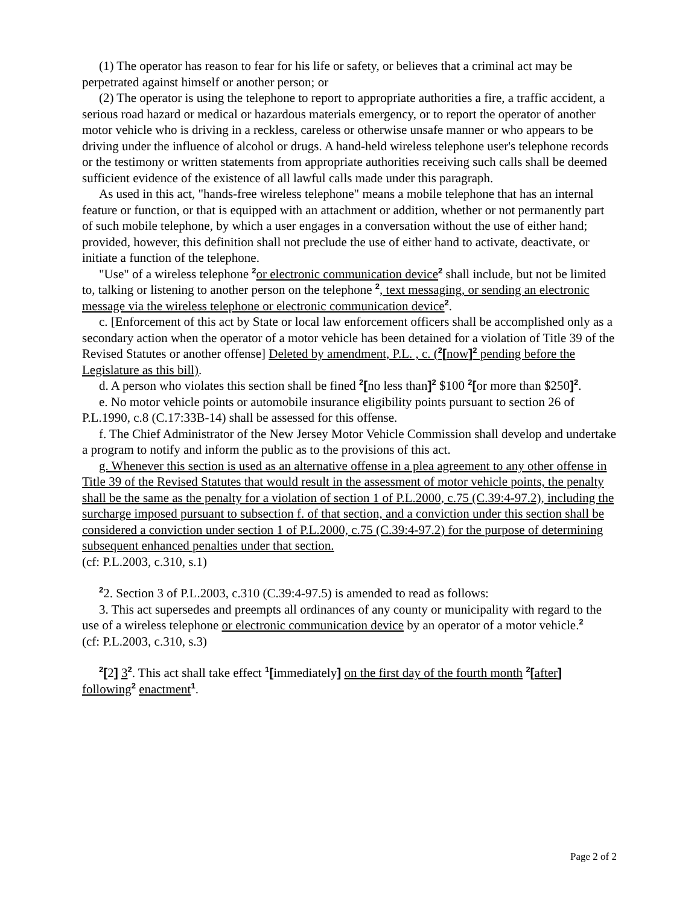(1) The operator has reason to fear for his life or safety, or believes that a criminal act may be perpetrated against himself or another person; or
(2) The operator is using the telephone to report to appropriate authorities a fire, a traffic accident, a serious road hazard or medical or hazardous materials emergency, or to report the operator of another motor vehicle who is driving in a reckless, careless or otherwise unsafe manner or who appears to be driving under the influence of alcohol or drugs. A hand-held wireless telephone user's telephone records or the testimony or written statements from appropriate authorities receiving such calls shall be deemed sufficient evidence of the existence of all lawful calls made under this paragraph.
As used in this act, "hands-free wireless telephone" means a mobile telephone that has an internal feature or function, or that is equipped with an attachment or addition, whether or not permanently part of such mobile telephone, by which a user engages in a conversation without the use of either hand; provided, however, this definition shall not preclude the use of either hand to activate, deactivate, or initiate a function of the telephone.
"Use" of a wireless telephone <sup>2</sup>or electronic communication device<sup>2</sup> shall include, but not be limited to, talking or listening to another person on the telephone <sup>2</sup>, text messaging, or sending an electronic message via the wireless telephone or electronic communication device<sup>2</sup>.
c. [Enforcement of this act by State or local law enforcement officers shall be accomplished only as a secondary action when the operator of a motor vehicle has been detained for a violation of Title 39 of the Revised Statutes or another offense] Deleted by amendment, P.L. , c. (<sup>2</sup>[now]<sup>2</sup> pending before the Legislature as this bill).
d. A person who violates this section shall be fined <sup>2</sup>[no less than]<sup>2</sup> $100 <sup>2</sup>[or more than $250]<sup>2</sup>.
e. No motor vehicle points or automobile insurance eligibility points pursuant to section 26 of P.L.1990, c.8 (C.17:33B-14) shall be assessed for this offense.
f. The Chief Administrator of the New Jersey Motor Vehicle Commission shall develop and undertake a program to notify and inform the public as to the provisions of this act.
g. Whenever this section is used as an alternative offense in a plea agreement to any other offense in Title 39 of the Revised Statutes that would result in the assessment of motor vehicle points, the penalty shall be the same as the penalty for a violation of section 1 of P.L.2000, c.75 (C.39:4-97.2), including the surcharge imposed pursuant to subsection f. of that section, and a conviction under this section shall be considered a conviction under section 1 of P.L.2000, c.75 (C.39:4-97.2) for the purpose of determining subsequent enhanced penalties under that section.
(cf: P.L.2003, c.310, s.1)
<sup>2</sup> 2. Section 3 of P.L.2003, c.310 (C.39:4-97.5) is amended to read as follows:
3. This act supersedes and preempts all ordinances of any county or municipality with regard to the use of a wireless telephone or electronic communication device by an operator of a motor vehicle.<sup>2</sup>
(cf: P.L.2003, c.310, s.3)
<sup>2</sup> [2] 3<sup>2</sup>. This act shall take effect <sup>1</sup>[immediately] on the first day of the fourth month <sup>2</sup>[after] following<sup>2</sup> enactment<sup>1</sup>.
Page 2 of 2